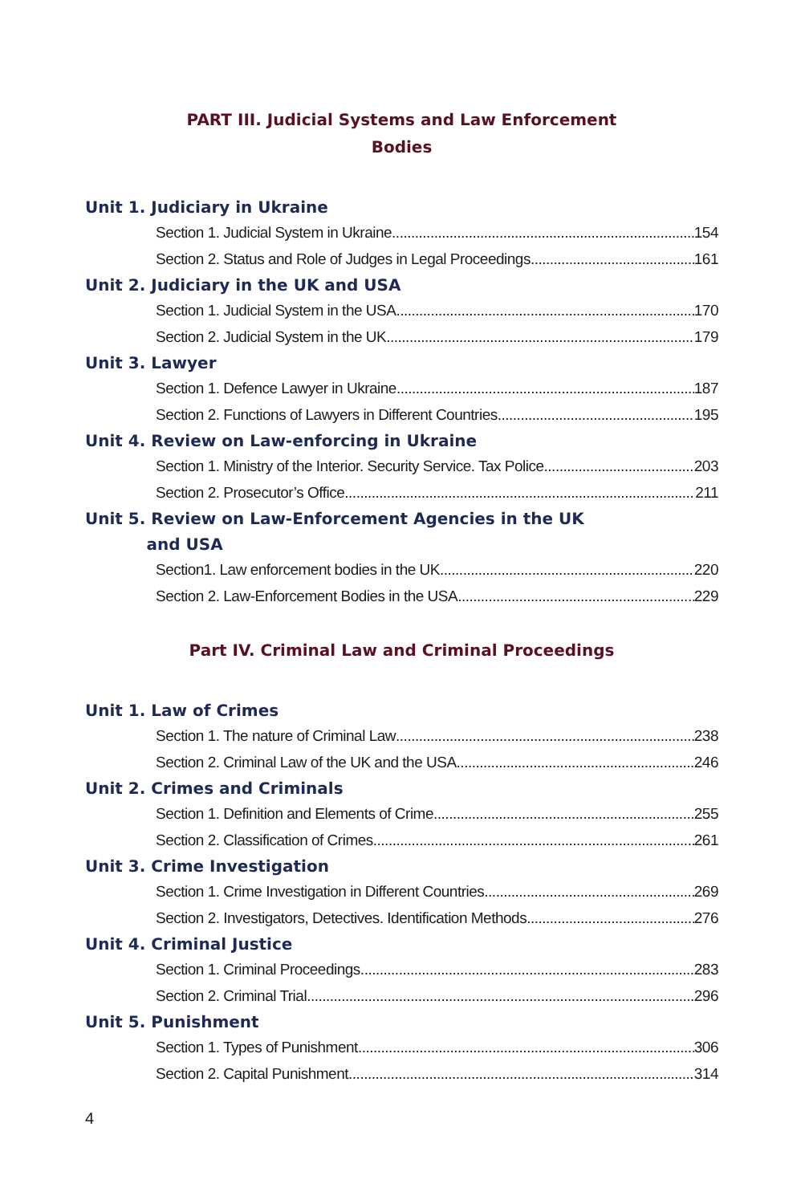PART III. Judicial Systems and Law Enforcement
Bodies
Unit 1. Judiciary in Ukraine
Section 1. Judicial System in Ukraine 154
Section 2. Status and Role of Judges in Legal Proceedings 161
Unit 2. Judiciary in the UK and USA
Section 1. Judicial System in the USA 170
Section 2. Judicial System in the UK 179
Unit 3. Lawyer
Section 1. Defence Lawyer in Ukraine 187
Section 2. Functions of Lawyers in Different Countries 195
Unit 4. Review on Law-enforcing in Ukraine
Section 1. Ministry of the Interior. Security Service. Tax Police 203
Section 2. Prosecutor’s Office 211
Unit 5. Review on Law-Enforcement Agencies in the UK
and USA
Section1. Law enforcement bodies in the UK 220
Section 2. Law-Enforcement Bodies in the USA 229
Part IV. Criminal Law and Criminal Proceedings
Unit 1. Law of Crimes
Section 1. The nature of Criminal Law 238
Section 2. Criminal Law of the UK and the USA 246
Unit 2. Crimes and Criminals
Section 1. Definition and Elements of Crime 255
Section 2. Classification of Crimes 261
Unit 3. Crime Investigation
Section 1. Crime Investigation in Different Countries 269
Section 2. Investigators, Detectives. Identification Methods 276
Unit 4. Criminal Justice
Section 1. Criminal Proceedings 283
Section 2. Criminal Trial 296
Unit 5. Punishment
Section 1. Types of Punishment 306
Section 2. Capital Punishment 314
4